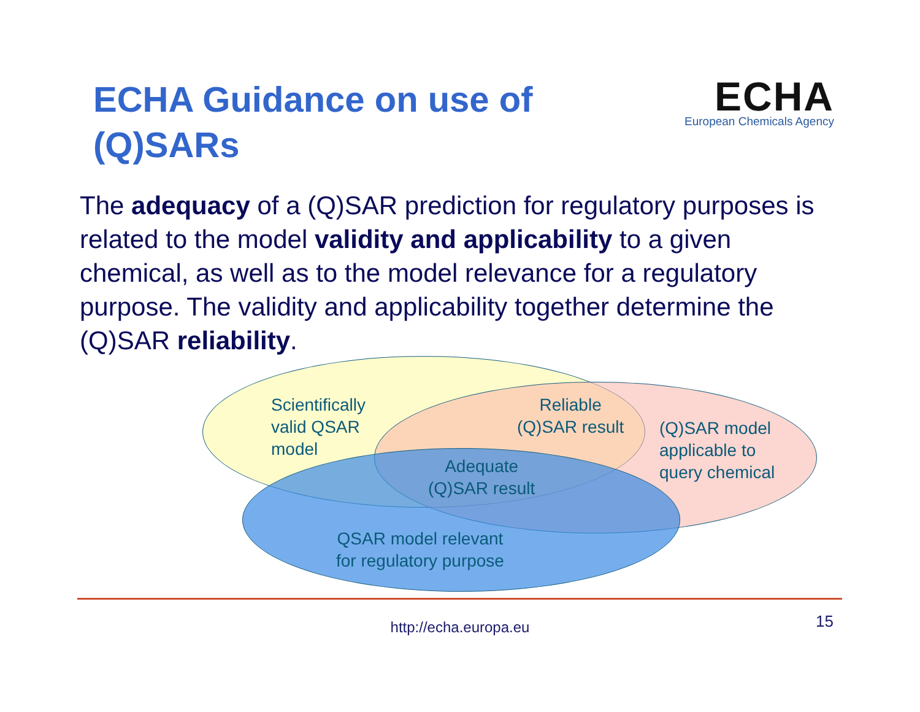ECHA Guidance on use of (Q)SARs
ECHA
European Chemicals Agency
The adequacy of a (Q)SAR prediction for regulatory purposes is related to the model validity and applicability to a given chemical, as well as to the model relevance for a regulatory purpose. The validity and applicability together determine the (Q)SAR reliability.
Scientifically
valid QSAR
model
Reliable
(Q)SAR result
(Q)SAR model
applicable to
query chemical
Adequate
(Q)SAR result
QSAR model relevant
for regulatory purpose
http://echa.europa.eu 15